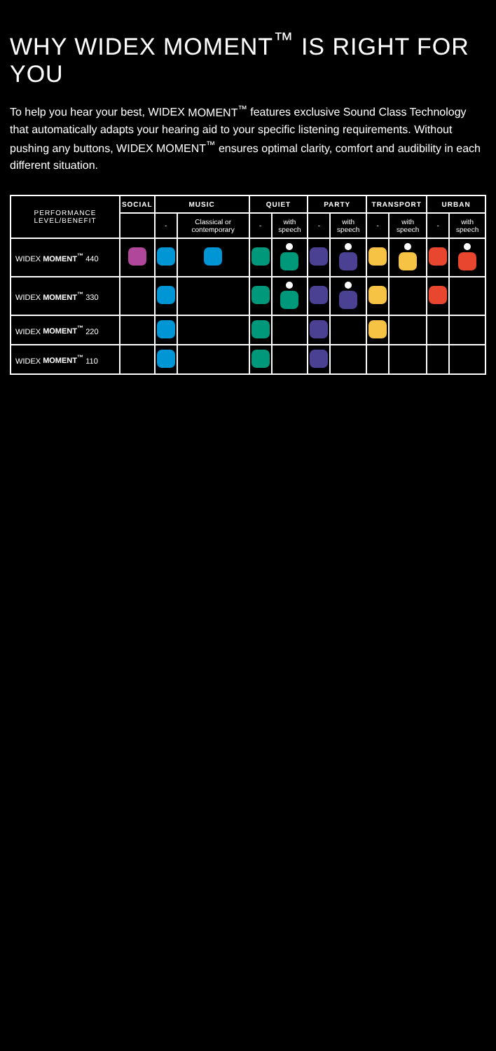WHY WIDEX MOMENT<sup>™</sup> IS RIGHT FOR YOU
To help you hear your best, WIDEX MOMENT<sup>™</sup> features exclusive Sound Class Technology that automatically adapts your hearing aid to your specific listening requirements. Without pushing any buttons, WIDEX MOMENT<sup>™</sup> ensures optimal clarity, comfort and audibility in each different situation.
| PERFORMANCE LEVEL/BENEFIT | SOCIAL | MUSIC | | QUIET | | PARTY | | TRANSPORT | | URBAN | |
| --- | --- | --- | --- | --- | --- | --- | --- | --- | --- | --- | --- |
| | | - | Classical or contemporary | - | with speech | - | with speech | - | with speech | - | with speech |
| WIDEX MOMENT<sup>™</sup> 440 | | | | | | | | | | | |
| WIDEX MOMENT<sup>™</sup> 330 | | | | | | | | | | | |
| WIDEX MOMENT<sup>™</sup> 220 | | | | | | | | | | | |
| WIDEX MOMENT<sup>™</sup> 110 | | | | | | | | | | | |